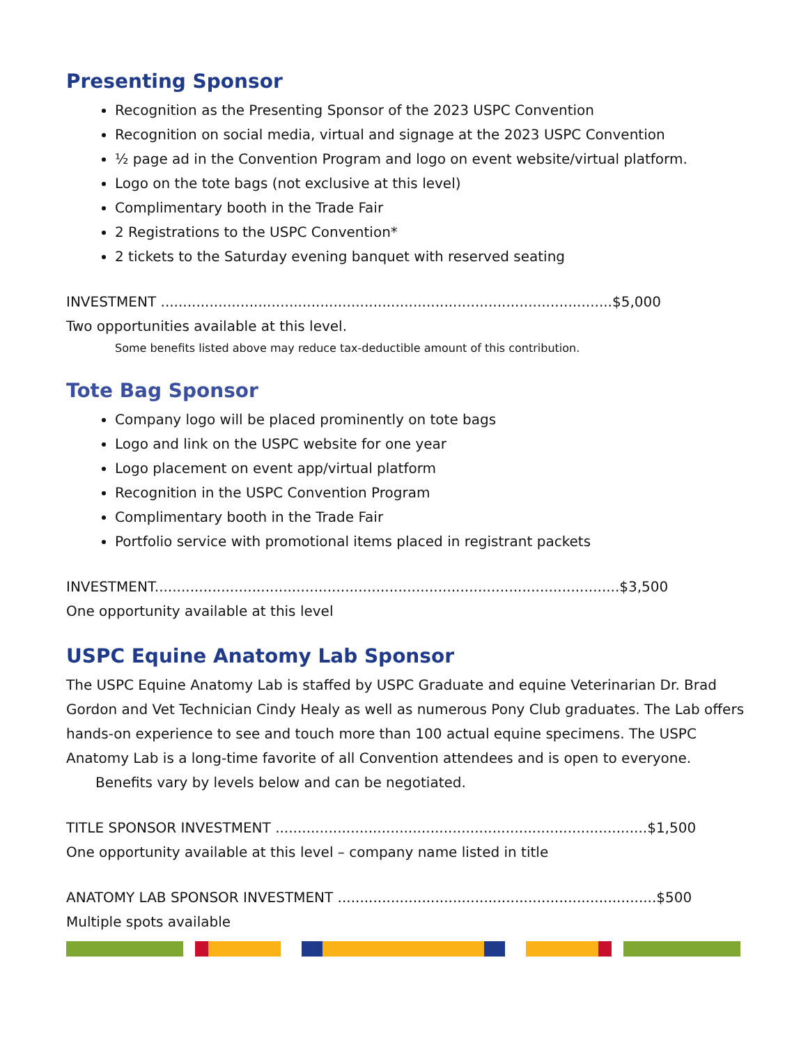Presenting Sponsor
Recognition as the Presenting Sponsor of the 2023 USPC Convention
Recognition on social media, virtual and signage at the 2023 USPC Convention
½ page ad in the Convention Program and logo on event website/virtual platform.
Logo on the tote bags (not exclusive at this level)
Complimentary booth in the Trade Fair
2 Registrations to the USPC Convention*
2 tickets to the Saturday evening banquet with reserved seating
INVESTMENT ......................................................................................................$5,000
Two opportunities available at this level.
Some benefits listed above may reduce tax-deductible amount of this contribution.
Tote Bag Sponsor
Company logo will be placed prominently on tote bags
Logo and link on the USPC website for one year
Logo placement on event app/virtual platform
Recognition in the USPC Convention Program
Complimentary booth in the Trade Fair
Portfolio service with promotional items placed in registrant packets
INVESTMENT.........................................................................................................$3,500
One opportunity available at this level
USPC Equine Anatomy Lab Sponsor
The USPC Equine Anatomy Lab is staffed by USPC Graduate and equine Veterinarian Dr. Brad Gordon and Vet Technician Cindy Healy as well as numerous Pony Club graduates. The Lab offers hands-on experience to see and touch more than 100 actual equine specimens. The USPC Anatomy Lab is a long-time favorite of all Convention attendees and is open to everyone.
Benefits vary by levels below and can be negotiated.
TITLE SPONSOR INVESTMENT ....................................................................................$1,500
One opportunity available at this level – company name listed in title
ANATOMY LAB SPONSOR INVESTMENT ........................................................................$500
Multiple spots available